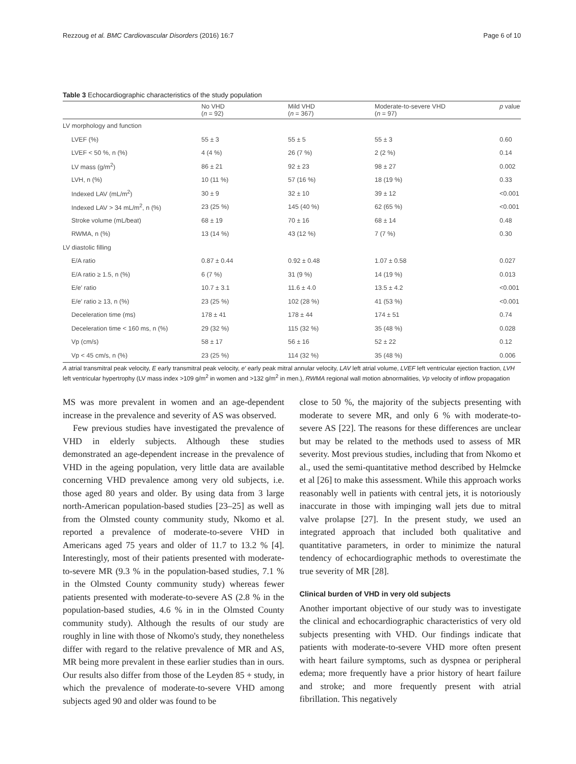Rezzoug et al. BMC Cardiovascular Disorders (2016) 16:7 Page 6 of 10
Table 3 Echocardiographic characteristics of the study population
| | No VHD ( n = 92) | Mild VHD ( n = 367) | Moderate-to-severe VHD ( n = 97) | p value |
| --- | --- | --- | --- | --- |
| LV morphology and function | | | | |
| LVEF (%) | 55 ± 3 | 55 ± 5 | 55 ± 3 | 0.60 |
| LVEF < 50 %, n (%) | 4 (4 %) | 26 (7 %) | 2 (2 %) | 0.14 |
| LV mass (g/m<sup>2</sup>) | 86 ± 21 | 92 ± 23 | 98 ± 27 | 0.002 |
| LVH, n (%) | 10 (11 %) | 57 (16 %) | 18 (19 %) | 0.33 |
| Indexed LAV (mL/m<sup>2</sup>) | 30 ± 9 | 32 ± 10 | 39 ± 12 | <0.001 |
| Indexed LAV > 34 mL/m<sup>2</sup>, n (%) | 23 (25 %) | 145 (40 %) | 62 (65 %) | <0.001 |
| Stroke volume (mL/beat) | 68 ± 19 | 70 ± 16 | 68 ± 14 | 0.48 |
| RWMA, n (%) | 13 (14 %) | 43 (12 %) | 7 (7 %) | 0.30 |
| LV diastolic filling | | | | |
| E/A ratio | 0.87 ± 0.44 | 0.92 ± 0.48 | 1.07 ± 0.58 | 0.027 |
| E/A ratio ≥ 1.5, n (%) | 6 (7 %) | 31 (9 %) | 14 (19 %) | 0.013 |
| E/e′ ratio | 10.7 ± 3.1 | 11.6 ± 4.0 | 13.5 ± 4.2 | <0.001 |
| E/e′ ratio ≥ 13, n (%) | 23 (25 %) | 102 (28 %) | 41 (53 %) | <0.001 |
| Deceleration time (ms) | 178 ± 41 | 178 ± 44 | 174 ± 51 | 0.74 |
| Deceleration time < 160 ms, n (%) | 29 (32 %) | 115 (32 %) | 35 (48 %) | 0.028 |
| Vp (cm/s) | 58 ± 17 | 56 ± 16 | 52 ± 22 | 0.12 |
| Vp < 45 cm/s, n (%) | 23 (25 %) | 114 (32 %) | 35 (48 %) | 0.006 |
A atrial transmitral peak velocity, E early transmitral peak velocity, e′ early peak mitral annular velocity, LAV left atrial volume, LVEF left ventricular ejection fraction, LVH left ventricular hypertrophy (LV mass index >109 g/m<sup>2</sup> in women and >132 g/m<sup>2</sup> in men.), RWMA regional wall motion abnormalities, Vp velocity of inflow propagation
MS was more prevalent in women and an age-dependent increase in the prevalence and severity of AS was observed.
Few previous studies have investigated the prevalence of VHD in elderly subjects. Although these studies demonstrated an age-dependent increase in the prevalence of VHD in the ageing population, very little data are available concerning VHD prevalence among very old subjects, i.e. those aged 80 years and older. By using data from 3 large north-American population-based studies [23–25] as well as from the Olmsted county community study, Nkomo et al. reported a prevalence of moderate-to-severe VHD in Americans aged 75 years and older of 11.7 to 13.2 % [4]. Interestingly, most of their patients presented with moderate-to-severe MR (9.3 % in the population-based studies, 7.1 % in the Olmsted County community study) whereas fewer patients presented with moderate-to-severe AS (2.8 % in the population-based studies, 4.6 % in in the Olmsted County community study). Although the results of our study are roughly in line with those of Nkomo's study, they nonetheless differ with regard to the relative prevalence of MR and AS, MR being more prevalent in these earlier studies than in ours. Our results also differ from those of the Leyden 85 + study, in which the prevalence of moderate-to-severe VHD among subjects aged 90 and older was found to be
close to 50 %, the majority of the subjects presenting with moderate to severe MR, and only 6 % with moderate-to-severe AS [22]. The reasons for these differences are unclear but may be related to the methods used to assess of MR severity. Most previous studies, including that from Nkomo et al., used the semi-quantitative method described by Helmcke et al [26] to make this assessment. While this approach works reasonably well in patients with central jets, it is notoriously inaccurate in those with impinging wall jets due to mitral valve prolapse [27]. In the present study, we used an integrated approach that included both qualitative and quantitative parameters, in order to minimize the natural tendency of echocardiographic methods to overestimate the true severity of MR [28].
Clinical burden of VHD in very old subjects
Another important objective of our study was to investigate the clinical and echocardiographic characteristics of very old subjects presenting with VHD. Our findings indicate that patients with moderate-to-severe VHD more often present with heart failure symptoms, such as dyspnea or peripheral edema; more frequently have a prior history of heart failure and stroke; and more frequently present with atrial fibrillation. This negatively